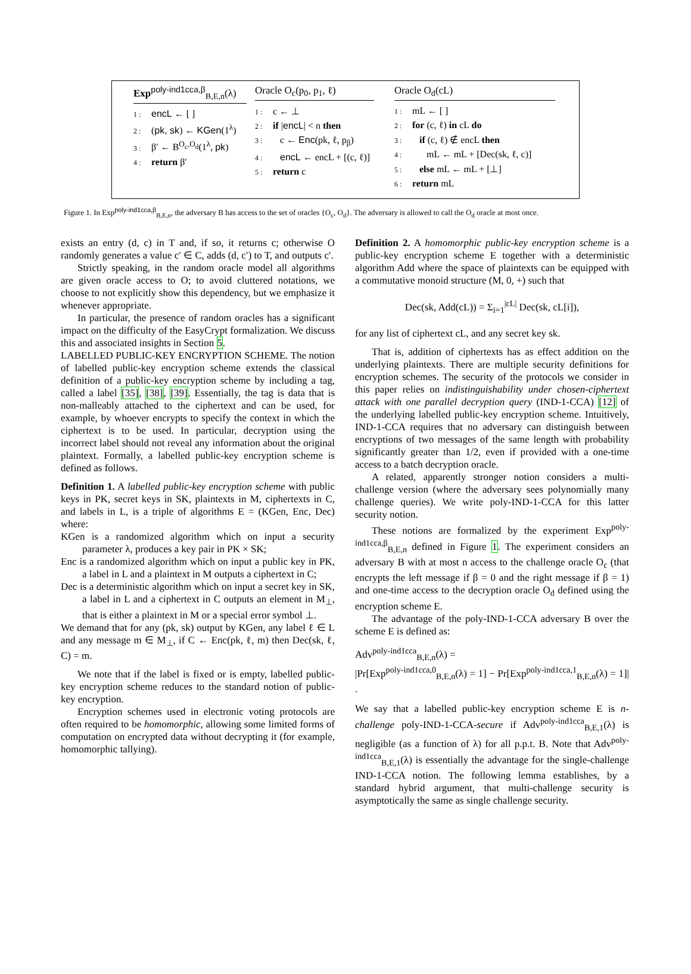Exp<sup>poly-ind1cca,β</sup><sub>B,E,n</sub>(λ)
1 : encL ← [ ]
2 : (pk, sk) ← KGen(1<sup>λ</sup>)
3 : β′ ← B<sup>O<sub>c</sub>,O<sub>d</sub></sup>(1<sup>λ</sup>, pk)
4 : return β′
Oracle O<sub>c</sub>(p<sub>0</sub>, p<sub>1</sub>, ℓ)
1 : c ← ⊥
2 : if |encL| < n then
3 : c ← Enc(pk, ℓ, p<sub>β</sub>)
4 : encL ← encL + [(c, ℓ)]
5 : return c
Oracle O<sub>d</sub>(cL)
1 : mL ← [ ]
2 : for (c, ℓ) in cL do
3 : if (c, ℓ) ∉ encL then
4 : mL ← mL + [Dec(sk, ℓ, c)]
5 : else mL ← mL + [⊥]
6 : return mL
Figure 1. In Exp<sup>poly-ind1cca,β</sup><sub>B,E,n</sub>, the adversary B has access to the set of oracles {O<sub>c</sub>, O<sub>d</sub>}. The adversary is allowed to call the O<sub>d</sub> oracle at most once.
exists an entry (d, c) in T and, if so, it returns c; otherwise O randomly generates a value c′ ∈ C, adds (d, c′) to T, and outputs c′.
Strictly speaking, in the random oracle model all algorithms are given oracle access to O; to avoid cluttered notations, we choose to not explicitly show this dependency, but we emphasize it whenever appropriate.
In particular, the presence of random oracles has a significant impact on the difficulty of the EasyCrypt formalization. We discuss this and associated insights in Section 5.
LABELLED PUBLIC-KEY ENCRYPTION SCHEME. The notion of labelled public-key encryption scheme extends the classical definition of a public-key encryption scheme by including a tag, called a label [35], [38], [39]. Essentially, the tag is data that is non-malleably attached to the ciphertext and can be used, for example, by whoever encrypts to specify the context in which the ciphertext is to be used. In particular, decryption using the incorrect label should not reveal any information about the original plaintext. Formally, a labelled public-key encryption scheme is defined as follows.
Definition 1. A labelled public-key encryption scheme with public keys in PK, secret keys in SK, plaintexts in M, ciphertexts in C, and labels in L, is a triple of algorithms E = (KGen, Enc, Dec) where:
KGen is a randomized algorithm which on input a security parameter λ, produces a key pair in PK × SK;
Enc is a randomized algorithm which on input a public key in PK, a label in L and a plaintext in M outputs a ciphertext in C;
Dec is a deterministic algorithm which on input a secret key in SK, a label in L and a ciphertext in C outputs an element in M<sub>⊥</sub>, that is either a plaintext in M or a special error symbol ⊥.
We demand that for any (pk, sk) output by KGen, any label ℓ ∈ L and any message m ∈ M<sub>⊥</sub>, if C ← Enc(pk, ℓ, m) then Dec(sk, ℓ, C) = m.
We note that if the label is fixed or is empty, labelled public-key encryption scheme reduces to the standard notion of public-key encryption.
Encryption schemes used in electronic voting protocols are often required to be homomorphic, allowing some limited forms of computation on encrypted data without decrypting it (for example, homomorphic tallying).
Definition 2. A homomorphic public-key encryption scheme is a public-key encryption scheme E together with a deterministic algorithm Add where the space of plaintexts can be equipped with a commutative monoid structure (M, 0, +) such that
Dec(sk, Add(cL)) = Σ<sub>i=1</sub><sup>|cL|</sup> Dec(sk, cL[i]),
for any list of ciphertext cL, and any secret key sk.
That is, addition of ciphertexts has as effect addition on the underlying plaintexts. There are multiple security definitions for encryption schemes. The security of the protocols we consider in this paper relies on indistinguishability under chosen-ciphertext attack with one parallel decryption query (IND-1-CCA) [12] of the underlying labelled public-key encryption scheme. Intuitively, IND-1-CCA requires that no adversary can distinguish between encryptions of two messages of the same length with probability significantly greater than 1/2, even if provided with a one-time access to a batch decryption oracle.
A related, apparently stronger notion considers a multi-challenge version (where the adversary sees polynomially many challenge queries). We write poly-IND-1-CCA for this latter security notion.
These notions are formalized by the experiment Exp<sup>poly-ind1cca,β</sup><sub>B,E,n</sub> defined in Figure 1. The experiment considers an adversary B with at most n access to the challenge oracle O<sub>c</sub> (that encrypts the left message if β = 0 and the right message if β = 1) and one-time access to the decryption oracle O<sub>d</sub> defined using the encryption scheme E.
The advantage of the poly-IND-1-CCA adversary B over the scheme E is defined as:
Adv<sup>poly-ind1cca</sup><sub>B,E,n</sub>(λ) =
|Pr[Exp<sup>poly-ind1cca,0</sup><sub>B,E,n</sub>(λ) = 1] − Pr[Exp<sup>poly-ind1cca,1</sup><sub>B,E,n</sub>(λ) = 1]| .
We say that a labelled public-key encryption scheme E is n-challenge poly-IND-1-CCA-secure if Adv<sup>poly-ind1cca</sup><sub>B,E,1</sub>(λ) is negligible (as a function of λ) for all p.p.t. B. Note that Adv<sup>poly-ind1cca</sup><sub>B,E,1</sub>(λ) is essentially the advantage for the single-challenge IND-1-CCA notion. The following lemma establishes, by a standard hybrid argument, that multi-challenge security is asymptotically the same as single challenge security.